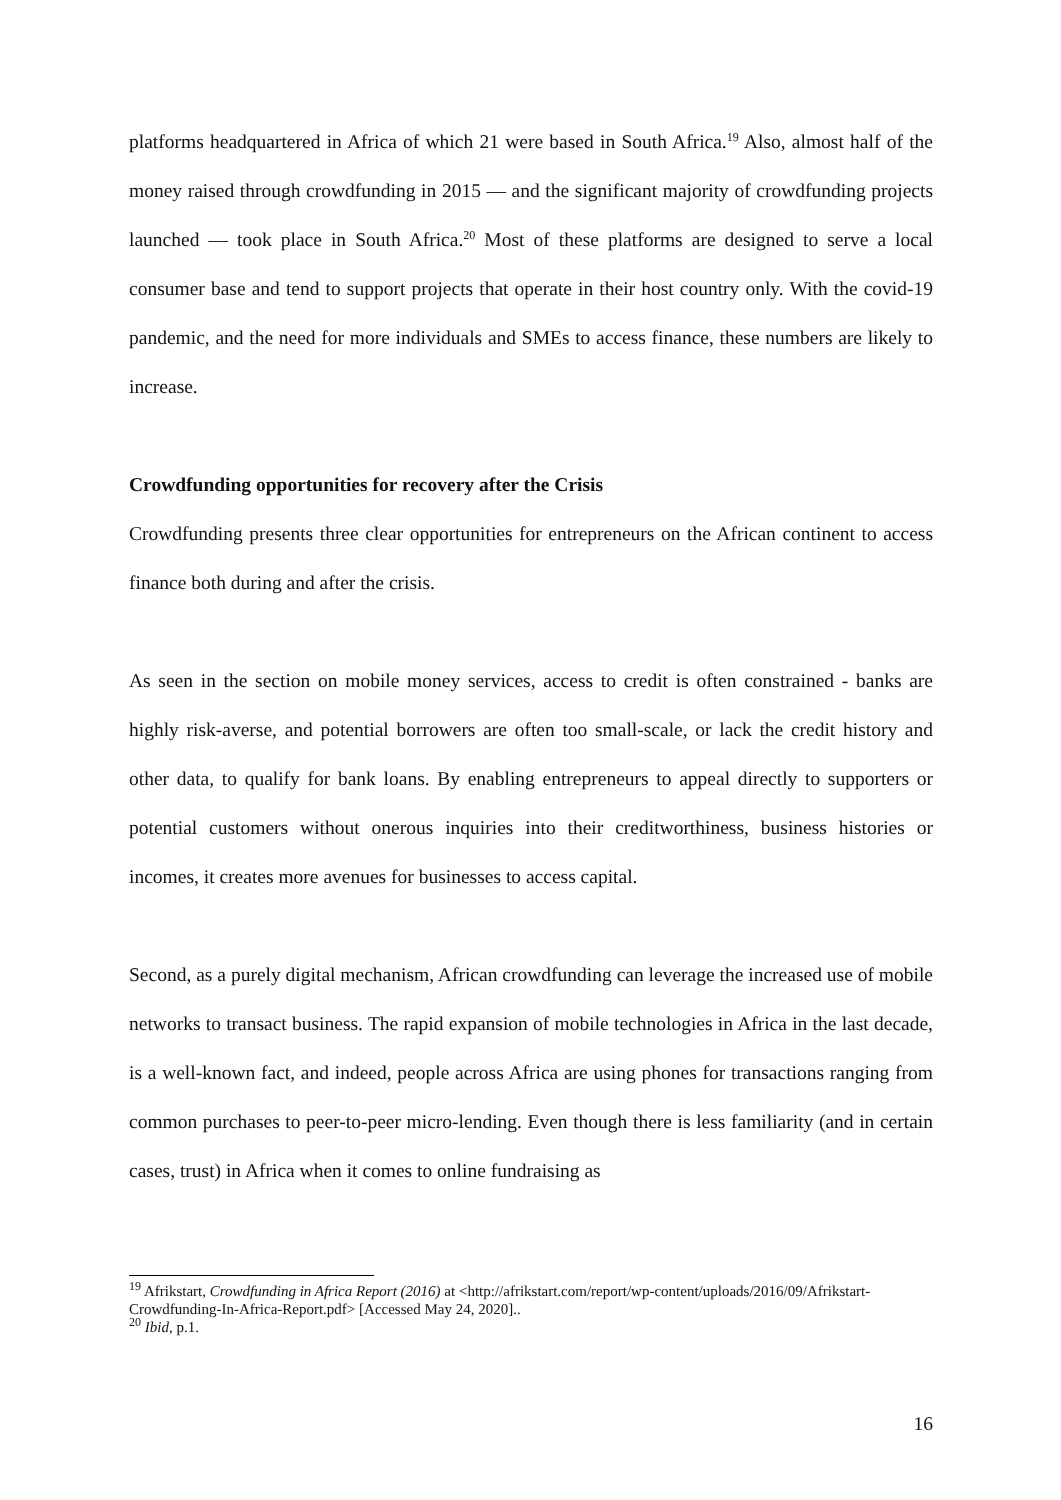platforms headquartered in Africa of which 21 were based in South Africa.<sup>19</sup> Also, almost half of the money raised through crowdfunding in 2015 — and the significant majority of crowdfunding projects launched — took place in South Africa.<sup>20</sup> Most of these platforms are designed to serve a local consumer base and tend to support projects that operate in their host country only. With the covid-19 pandemic, and the need for more individuals and SMEs to access finance, these numbers are likely to increase.
Crowdfunding opportunities for recovery after the Crisis
Crowdfunding presents three clear opportunities for entrepreneurs on the African continent to access finance both during and after the crisis.
As seen in the section on mobile money services, access to credit is often constrained - banks are highly risk-averse, and potential borrowers are often too small-scale, or lack the credit history and other data, to qualify for bank loans. By enabling entrepreneurs to appeal directly to supporters or potential customers without onerous inquiries into their creditworthiness, business histories or incomes, it creates more avenues for businesses to access capital.
Second, as a purely digital mechanism, African crowdfunding can leverage the increased use of mobile networks to transact business. The rapid expansion of mobile technologies in Africa in the last decade, is a well-known fact, and indeed, people across Africa are using phones for transactions ranging from common purchases to peer-to-peer micro-lending. Even though there is less familiarity (and in certain cases, trust) in Africa when it comes to online fundraising as
<sup>19</sup> Afrikstart, Crowdfunding in Africa Report (2016) at <http://afrikstart.com/report/wp-content/uploads/2016/09/Afrikstart-Crowdfunding-In-Africa-Report.pdf> [Accessed May 24, 2020]..
<sup>20</sup> Ibid, p.1.
16